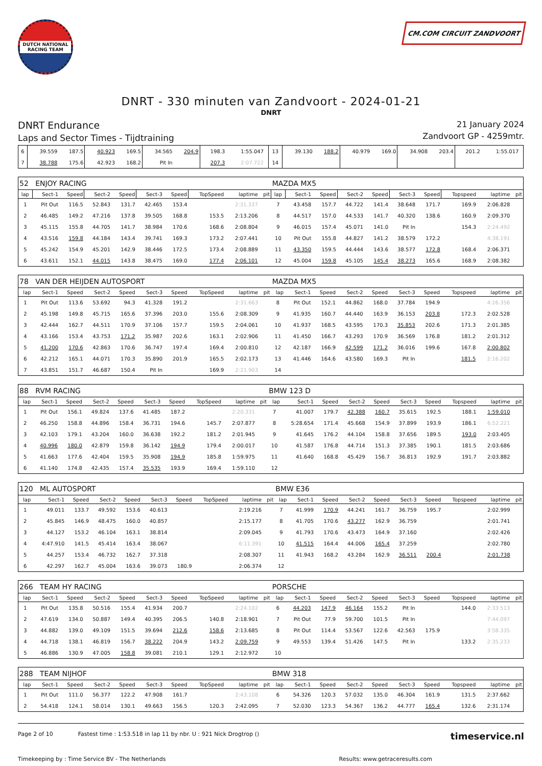DUTCH NATIONAL RACING TEAM
CM.COM CIRCUIT ZANDVOORT
DNRT - 330 minuten van Zandvoort - 2024-01-21
DNRT
DNRT Endurance
Laps and Sector Times - Tijdtraining
21 January 2024
Zandvoort GP - 4259mtr.
| 6 | 39.559 | 187.5 | 40.923 | 169.5 | 34.565 | 204.9 | 198.3 | 1:55.047 | | 13 | 39.130 | 188.2 | 40.979 | 169.0 | 34.908 | 203.4 | 201.2 | 1:55.017 | |
| 7 | 38.788 | 175.6 | 42.923 | 168.2 | Pit In | | 207.3 | 2:07.722 | | 14 | | | | | | | | | |
| 52 ENJOY RACING | | | | | | | | | | MAZDA MX5 | | | | | | | | | |
| lap | Sect-1 | Speed | Sect-2 | Speed | Sect-3 | Speed | TopSpeed | laptime | pit | lap | Sect-1 | Speed | Sect-2 | Speed | Sect-3 | Speed | Topspeed | laptime | pit |
| 1 | Pit Out | 116.5 | 52.843 | 131.7 | 42.465 | 153.4 | | 2:31.337 | | 7 | 43.458 | 157.7 | 44.722 | 141.4 | 38.648 | 171.7 | 169.9 | 2:06.828 | |
| 2 | 46.485 | 149.2 | 47.216 | 137.8 | 39.505 | 168.8 | 153.5 | 2:13.206 | | 8 | 44.517 | 157.0 | 44.533 | 141.7 | 40.320 | 138.6 | 160.9 | 2:09.370 | |
| 3 | 45.115 | 155.8 | 44.705 | 141.7 | 38.984 | 170.6 | 168.6 | 2:08.804 | | 9 | 46.015 | 157.4 | 45.071 | 141.0 | Pit In | | 154.3 | 2:24.492 | |
| 4 | 43.516 | 159.8 | 44.184 | 143.4 | 39.741 | 169.3 | 173.2 | 2:07.441 | | 10 | Pit Out | 155.8 | 44.827 | 141.2 | 38.579 | 172.2 | | 4:38.191 | |
| 5 | 45.242 | 154.9 | 45.201 | 142.9 | 38.446 | 172.5 | 173.4 | 2:08.889 | | 11 | 43.350 | 159.5 | 44.444 | 143.6 | 38.577 | 172.8 | 168.4 | 2:06.371 | |
| 6 | 43.611 | 152.1 | 44.015 | 143.8 | 38.475 | 169.0 | 177.4 | 2:06.101 | | 12 | 45.004 | 159.8 | 45.105 | 145.4 | 38.273 | 165.6 | 168.9 | 2:08.382 | |
| 78 VAN DER HEIJDEN AUTOSPORT | | | | | | | | | | MAZDA MX5 | | | | | | | | | |
| lap | Sect-1 | Speed | Sect-2 | Speed | Sect-3 | Speed | TopSpeed | laptime | pit | lap | Sect-1 | Speed | Sect-2 | Speed | Sect-3 | Speed | Topspeed | laptime | pit |
| 1 | Pit Out | 113.6 | 53.692 | 94.3 | 41.328 | 191.2 | | 2:31.663 | | 8 | Pit Out | 152.1 | 44.862 | 168.0 | 37.784 | 194.9 | | 4:26.356 | |
| 2 | 45.198 | 149.8 | 45.715 | 165.6 | 37.396 | 203.0 | 155.6 | 2:08.309 | | 9 | 41.935 | 160.7 | 44.440 | 163.9 | 36.153 | 203.8 | 172.3 | 2:02.528 | |
| 3 | 42.444 | 162.7 | 44.511 | 170.9 | 37.106 | 157.7 | 159.5 | 2:04.061 | | 10 | 41.937 | 168.5 | 43.595 | 170.3 | 35.853 | 202.6 | 171.3 | 2:01.385 | |
| 4 | 43.166 | 153.4 | 43.753 | 171.2 | 35.987 | 202.6 | 163.1 | 2:02.906 | | 11 | 41.450 | 166.7 | 43.293 | 170.9 | 36.569 | 176.8 | 181.2 | 2:01.312 | |
| 5 | 41.200 | 170.6 | 42.863 | 170.6 | 36.747 | 197.4 | 169.4 | 2:00.810 | | 12 | 42.187 | 166.9 | 42.599 | 171.2 | 36.016 | 199.6 | 167.8 | 2:00.802 | |
| 6 | 42.212 | 165.1 | 44.071 | 170.3 | 35.890 | 201.9 | 165.5 | 2:02.173 | | 13 | 41.446 | 164.6 | 43.580 | 169.3 | Pit In | | 181.5 | 2:16.202 | |
| 7 | 43.851 | 151.7 | 46.687 | 150.4 | Pit In | | 169.9 | 2:21.903 | | 14 | | | | | | | | | |
| 88 RVM RACING | | | | | | | | | | BMW 123 D | | | | | | | | | |
| lap | Sect-1 | Speed | Sect-2 | Speed | Sect-3 | Speed | TopSpeed | laptime | pit | lap | Sect-1 | Speed | Sect-2 | Speed | Sect-3 | Speed | Topspeed | laptime | pit |
| 1 | Pit Out | 156.1 | 49.824 | 137.6 | 41.485 | 187.2 | | 2:20.331 | | 7 | 41.007 | 179.7 | 42.388 | 160.7 | 35.615 | 192.5 | 188.1 | 1:59.010 | |
| 2 | 46.250 | 158.8 | 44.896 | 158.4 | 36.731 | 194.6 | 145.7 | 2:07.877 | | 8 | 5:28.654 | 171.4 | 45.668 | 154.9 | 37.899 | 193.9 | 186.1 | 6:52.221 | |
| 3 | 42.103 | 179.1 | 43.204 | 160.0 | 36.638 | 192.2 | 181.2 | 2:01.945 | | 9 | 41.645 | 176.2 | 44.104 | 158.8 | 37.656 | 189.5 | 193.0 | 2:03.405 | |
| 4 | 40.996 | 180.0 | 42.879 | 159.8 | 36.142 | 194.9 | 179.4 | 2:00.017 | | 10 | 41.587 | 176.8 | 44.714 | 151.3 | 37.385 | 190.1 | 181.5 | 2:03.686 | |
| 5 | 41.663 | 177.6 | 42.404 | 159.5 | 35.908 | 194.9 | 185.8 | 1:59.975 | | 11 | 41.640 | 168.8 | 45.429 | 156.7 | 36.813 | 192.9 | 191.7 | 2:03.882 | |
| 6 | 41.140 | 174.8 | 42.435 | 157.4 | 35.535 | 193.9 | 169.4 | 1:59.110 | | 12 | | | | | | | | | |
| 120 ML AUTOSPORT | | | | | | | | | | BMW E36 | | | | | | | | | |
| lap | Sect-1 | Speed | Sect-2 | Speed | Sect-3 | Speed | TopSpeed | laptime | pit | lap | Sect-1 | Speed | Sect-2 | Speed | Sect-3 | Speed | Topspeed | laptime | pit |
| 1 | 49.011 | 133.7 | 49.592 | 153.6 | 40.613 | | | 2:19.216 | | 7 | 41.999 | 170.9 | 44.241 | 161.7 | 36.759 | 195.7 | | 2:02.999 | |
| 2 | 45.845 | 146.9 | 48.475 | 160.0 | 40.857 | | | 2:15.177 | | 8 | 41.705 | 170.6 | 43.277 | 162.9 | 36.759 | | | 2:01.741 | |
| 3 | 44.127 | 153.2 | 46.104 | 163.1 | 38.814 | | | 2:09.045 | | 9 | 41.793 | 170.6 | 43.473 | 164.9 | 37.160 | | | 2:02.426 | |
| 4 | 4:47.910 | 141.5 | 45.414 | 163.4 | 38.067 | | | 6:11.391 | | 10 | 41.515 | 164.4 | 44.006 | 165.4 | 37.259 | | | 2:02.780 | |
| 5 | 44.257 | 153.4 | 46.732 | 162.7 | 37.318 | | | 2:08.307 | | 11 | 41.943 | 168.2 | 43.284 | 162.9 | 36.511 | 200.4 | | 2:01.738 | |
| 6 | 42.297 | 162.7 | 45.004 | 163.6 | 39.073 | 180.9 | | 2:06.374 | | 12 | | | | | | | | | |
| 266 TEAM HY RACING | | | | | | | | | | PORSCHE | | | | | | | | | |
| lap | Sect-1 | Speed | Sect-2 | Speed | Sect-3 | Speed | TopSpeed | laptime | pit | lap | Sect-1 | Speed | Sect-2 | Speed | Sect-3 | Speed | Topspeed | laptime | pit |
| 1 | Pit Out | 135.8 | 50.516 | 155.4 | 41.934 | 200.7 | | 2:24.102 | | 6 | 44.203 | 147.9 | 46.164 | 155.2 | Pit In | | 144.0 | 2:33.513 | |
| 2 | 47.619 | 134.0 | 50.887 | 149.4 | 40.395 | 206.5 | 140.8 | 2:18.901 | | 7 | Pit Out | 77.9 | 59.700 | 101.5 | Pit In | | | 7:44.097 | |
| 3 | 44.882 | 139.0 | 49.109 | 151.5 | 39.694 | 212.6 | 158.6 | 2:13.685 | | 8 | Pit Out | 114.4 | 53.567 | 122.6 | 42.563 | 175.9 | | 3:58.335 | |
| 4 | 44.718 | 138.1 | 46.819 | 156.7 | 38.222 | 204.9 | 143.2 | 2:09.759 | | 9 | 49.553 | 139.4 | 51.426 | 147.5 | Pit In | | 133.2 | 2:35.233 | |
| 5 | 46.886 | 130.9 | 47.005 | 158.8 | 39.081 | 210.1 | 129.1 | 2:12.972 | | 10 | | | | | | | | | |
| 288 TEAM NIJHOF | | | | | | | | | | BMW 318 | | | | | | | | | |
| lap | Sect-1 | Speed | Sect-2 | Speed | Sect-3 | Speed | TopSpeed | laptime | pit | lap | Sect-1 | Speed | Sect-2 | Speed | Sect-3 | Speed | Topspeed | laptime | pit |
| 1 | Pit Out | 111.0 | 56.377 | 122.2 | 47.908 | 161.7 | | 2:43.108 | | 6 | 54.326 | 120.3 | 57.032 | 135.0 | 46.304 | 161.9 | 131.5 | 2:37.662 | |
| 2 | 54.418 | 124.1 | 58.014 | 130.1 | 49.663 | 156.5 | 120.3 | 2:42.095 | | 7 | 52.030 | 123.3 | 54.367 | 136.2 | 44.777 | 165.4 | 132.6 | 2:31.174 | |
Page 2 of 10 Fastest time : 1:53.518 in lap 11 by nbr. U : 921 Nick Drogtrop () timeservice.nl
Timekeeping by : Time Service BV - The Netherlands Results: www.getraceresults.com